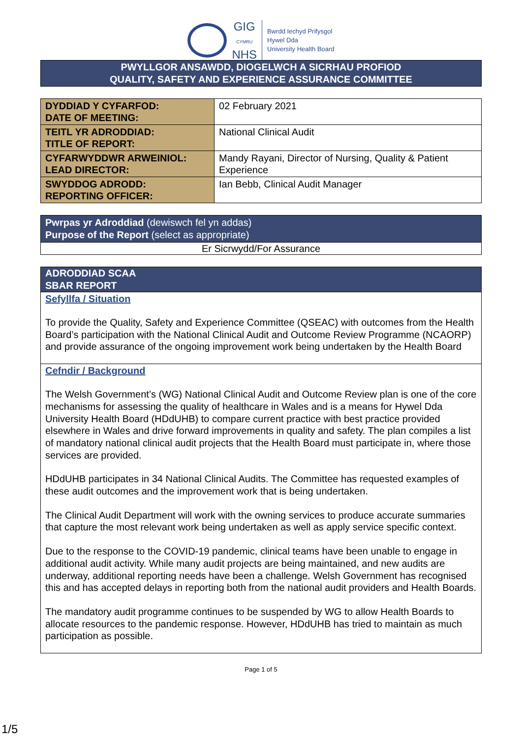GIG
CYMRU
NHS
Bwrdd Iechyd Prifysgol
Hywel Dda
University Health Board
PWYLLGOR ANSAWDD, DIOGELWCH A SICRHAU PROFIOD
QUALITY, SAFETY AND EXPERIENCE ASSURANCE COMMITTEE
| DYDDIAD Y CYFARFOD: DATE OF MEETING: | 02 February 2021 |
| TEITL YR ADRODDIAD: TITLE OF REPORT: | National Clinical Audit |
| CYFARWYDDWR ARWEINIOL: LEAD DIRECTOR: | Mandy Rayani, Director of Nursing, Quality & Patient Experience |
| SWYDDOG ADRODD: REPORTING OFFICER: | Ian Bebb, Clinical Audit Manager |
Pwrpas yr Adroddiad (dewiswch fel yn addas)
Purpose of the Report (select as appropriate)
Er Sicrwydd/For Assurance
ADRODDIAD SCAA
SBAR REPORT
Sefyllfa / Situation
To provide the Quality, Safety and Experience Committee (QSEAC) with outcomes from the Health Board’s participation with the National Clinical Audit and Outcome Review Programme (NCAORP) and provide assurance of the ongoing improvement work being undertaken by the Health Board
Cefndir / Background
The Welsh Government’s (WG) National Clinical Audit and Outcome Review plan is one of the core mechanisms for assessing the quality of healthcare in Wales and is a means for Hywel Dda University Health Board (HDdUHB) to compare current practice with best practice provided elsewhere in Wales and drive forward improvements in quality and safety. The plan compiles a list of mandatory national clinical audit projects that the Health Board must participate in, where those services are provided.
HDdUHB participates in 34 National Clinical Audits. The Committee has requested examples of these audit outcomes and the improvement work that is being undertaken.
The Clinical Audit Department will work with the owning services to produce accurate summaries that capture the most relevant work being undertaken as well as apply service specific context.
Due to the response to the COVID-19 pandemic, clinical teams have been unable to engage in additional audit activity. While many audit projects are being maintained, and new audits are underway, additional reporting needs have been a challenge. Welsh Government has recognised this and has accepted delays in reporting both from the national audit providers and Health Boards.
The mandatory audit programme continues to be suspended by WG to allow Health Boards to allocate resources to the pandemic response. However, HDdUHB has tried to maintain as much participation as possible.
Page 1 of 5
1/5